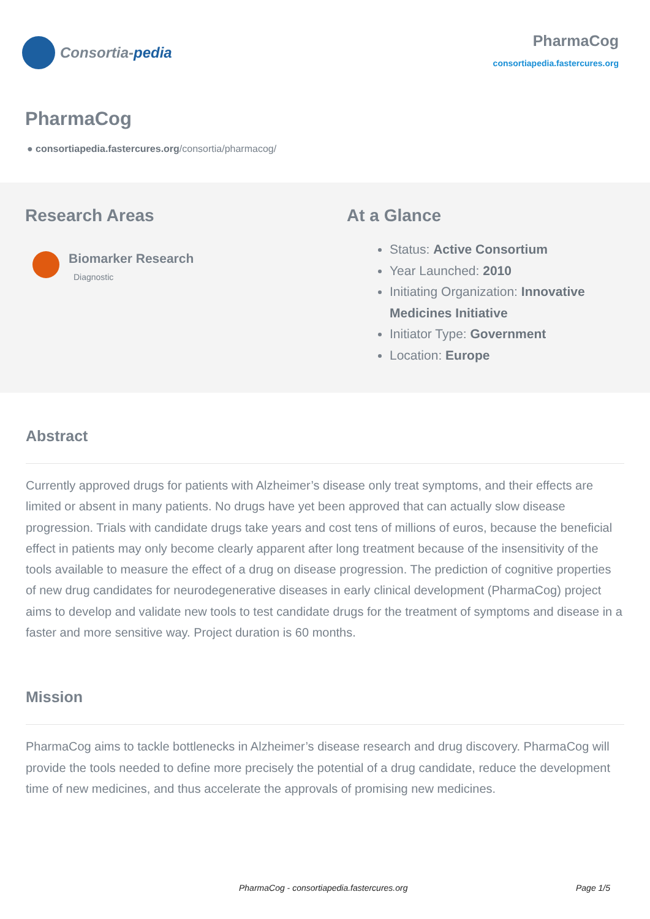Consortia- pedia
PharmaCog
consortiapedia.fastercures.org
PharmaCog
● consortiapedia.fastercures.org/consortia/pharmacog/
Research Areas
Biomarker Research
Diagnostic
At a Glance
Status: Active Consortium
Year Launched: 2010
Initiating Organization: Innovative Medicines Initiative
Initiator Type: Government
Location: Europe
Abstract
Currently approved drugs for patients with Alzheimer’s disease only treat symptoms, and their effects are limited or absent in many patients. No drugs have yet been approved that can actually slow disease progression. Trials with candidate drugs take years and cost tens of millions of euros, because the beneficial effect in patients may only become clearly apparent after long treatment because of the insensitivity of the tools available to measure the effect of a drug on disease progression. The prediction of cognitive properties of new drug candidates for neurodegenerative diseases in early clinical development (PharmaCog) project aims to develop and validate new tools to test candidate drugs for the treatment of symptoms and disease in a faster and more sensitive way. Project duration is 60 months.
Mission
PharmaCog aims to tackle bottlenecks in Alzheimer’s disease research and drug discovery. PharmaCog will provide the tools needed to define more precisely the potential of a drug candidate, reduce the development time of new medicines, and thus accelerate the approvals of promising new medicines.
PharmaCog - consortiapedia.fastercures.org Page 1/5